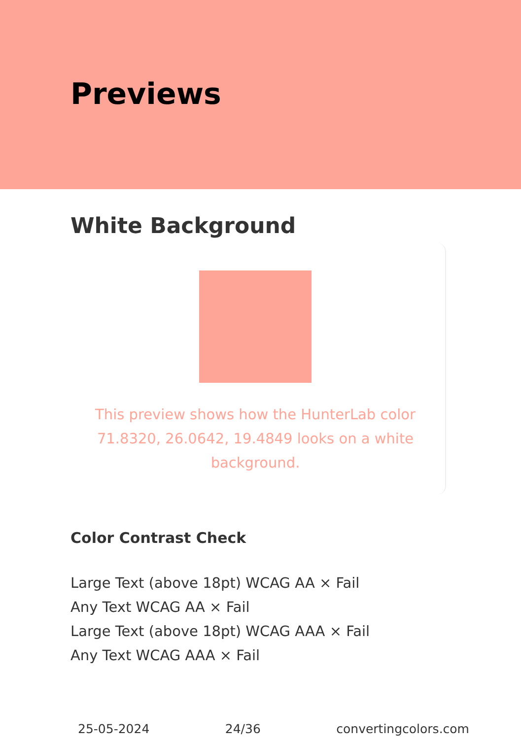Previews
White Background
This preview shows how the HunterLab color 71.8320, 26.0642, 19.4849 looks on a white background.
Color Contrast Check
Large Text (above 18pt) WCAG AA × Fail
Any Text WCAG AA × Fail
Large Text (above 18pt) WCAG AAA × Fail
Any Text WCAG AAA × Fail
25-05-2024 24/36 convertingcolors.com